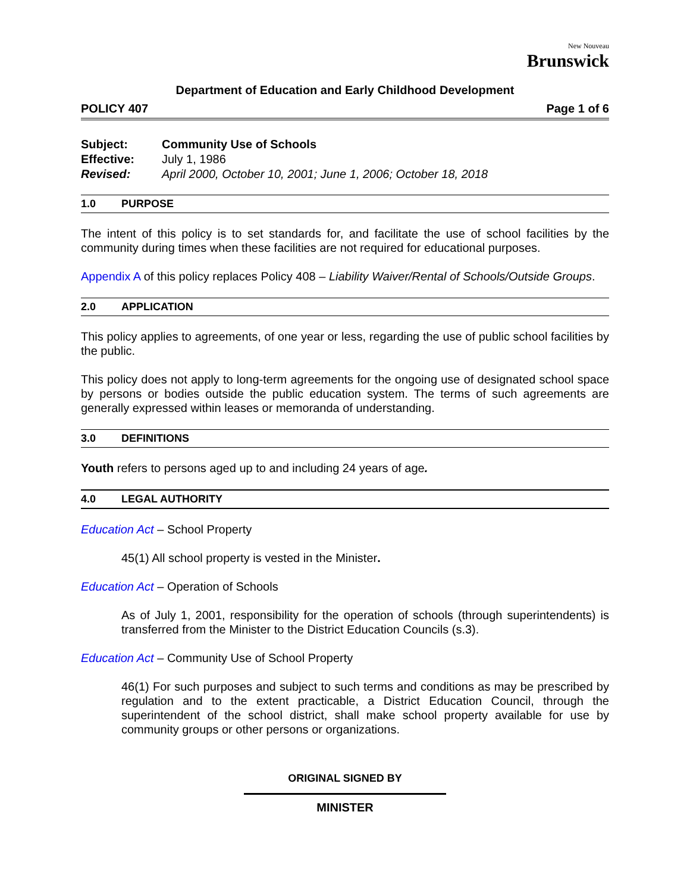New Nouveau
Brunswick
Department of Education and Early Childhood Development
POLICY 407 Page 1 of 6
Subject: Community Use of Schools
Effective: July 1, 1986
Revised: April 2000, October 10, 2001; June 1, 2006; October 18, 2018
1.0 PURPOSE
The intent of this policy is to set standards for, and facilitate the use of school facilities by the community during times when these facilities are not required for educational purposes.
Appendix A of this policy replaces Policy 408 – Liability Waiver/Rental of Schools/Outside Groups.
2.0 APPLICATION
This policy applies to agreements, of one year or less, regarding the use of public school facilities by the public.
This policy does not apply to long-term agreements for the ongoing use of designated school space by persons or bodies outside the public education system. The terms of such agreements are generally expressed within leases or memoranda of understanding.
3.0 DEFINITIONS
Youth refers to persons aged up to and including 24 years of age.
4.0 LEGAL AUTHORITY
Education Act – School Property
45(1) All school property is vested in the Minister.
Education Act – Operation of Schools
As of July 1, 2001, responsibility for the operation of schools (through superintendents) is transferred from the Minister to the District Education Councils (s.3).
Education Act – Community Use of School Property
46(1) For such purposes and subject to such terms and conditions as may be prescribed by regulation and to the extent practicable, a District Education Council, through the superintendent of the school district, shall make school property available for use by community groups or other persons or organizations.
ORIGINAL SIGNED BY
MINISTER